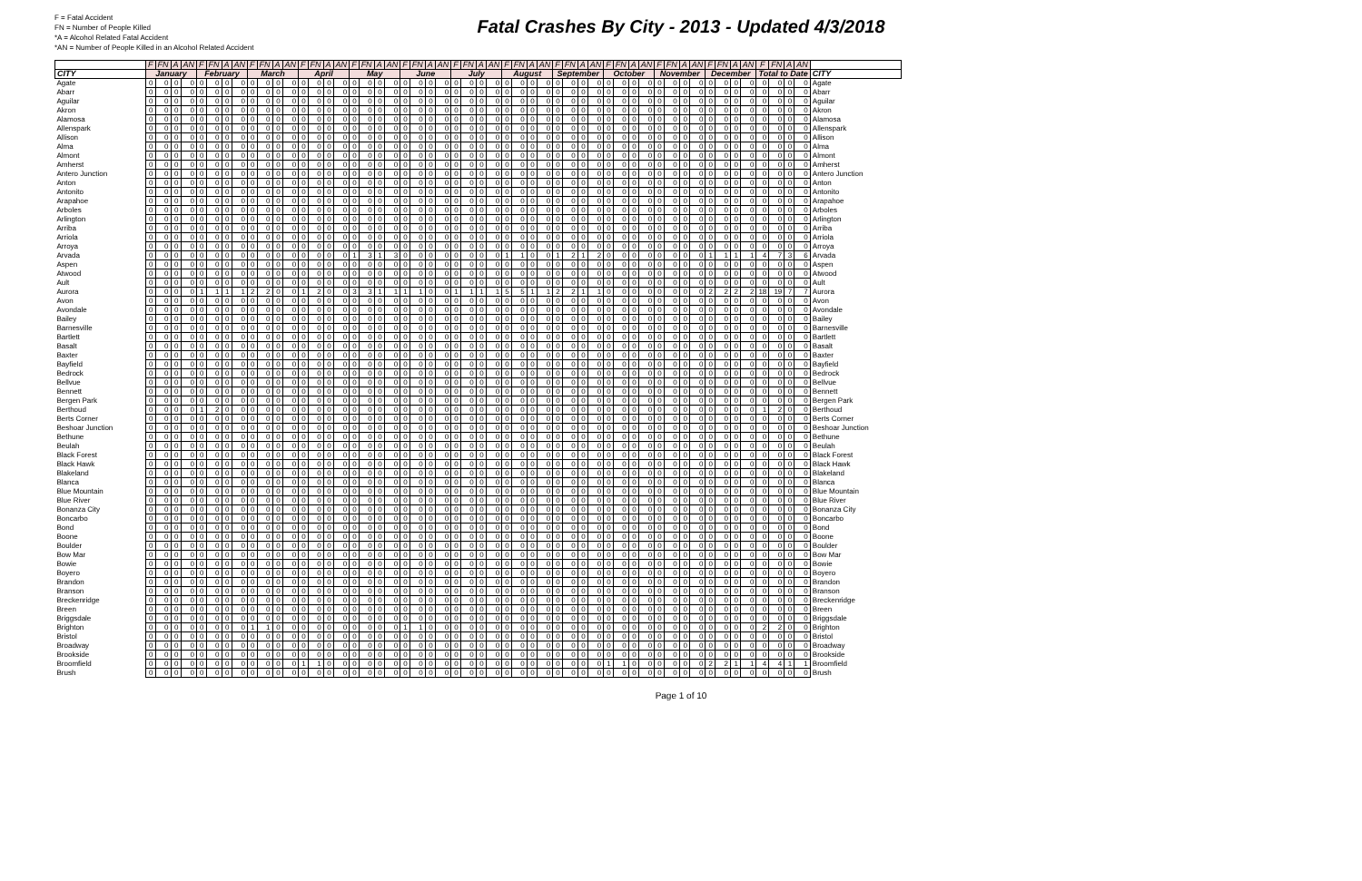F = Fatal Accident
FN = Number of People Killed
*A = Alcohol Related Fatal Accident
*AN = Number of People Killed in an Alcohol Related Accident
Fatal Crashes By City - 2013 - Updated 4/3/2018
| | F | FN | A | AN | F | FN | A | AN | F | FN | A | AN | F | FN | A | AN | F | FN | A | AN | F | FN | A | AN | F | FN | A | AN | F | FN | A | AN | F | FN | A | AN | F | FN | A | AN | F | FN | A | AN | F | FN | A | AN | F | FN | A | AN | |
| --- | --- | --- | --- | --- | --- | --- | --- | --- | --- | --- | --- | --- | --- | --- | --- | --- | --- | --- | --- | --- | --- | --- | --- | --- | --- | --- | --- | --- | --- | --- | --- | --- | --- | --- | --- | --- | --- | --- | --- | --- | --- | --- | --- | --- | --- | --- | --- | --- | --- | --- | --- | --- | --- |
| CITY | January | | | | February | | | | March | | | | April | | | | May | | | | June | | | | July | | | | August | | | | September | | | | October | | | | November | | | | December | | | | Total to Date | | | | CITY |
| Agate | 0 | 0 | 0 | 0 | 0 | 0 | 0 | 0 | 0 | 0 | 0 | 0 | 0 | 0 | 0 | 0 | 0 | 0 | 0 | 0 | 0 | 0 | 0 | 0 | 0 | 0 | 0 | 0 | 0 | 0 | 0 | 0 | 0 | 0 | 0 | 0 | 0 | 0 | 0 | 0 | 0 | 0 | 0 | 0 | 0 | 0 | 0 | 0 | 0 | 0 | 0 | 0 | Agate |
| Abarr | 0 | 0 | 0 | 0 | 0 | 0 | 0 | 0 | 0 | 0 | 0 | 0 | 0 | 0 | 0 | 0 | 0 | 0 | 0 | 0 | 0 | 0 | 0 | 0 | 0 | 0 | 0 | 0 | 0 | 0 | 0 | 0 | 0 | 0 | 0 | 0 | 0 | 0 | 0 | 0 | 0 | 0 | 0 | 0 | 0 | 0 | 0 | 0 | 0 | 0 | 0 | 0 | Abarr |
| Aguilar | 0 | 0 | 0 | 0 | 0 | 0 | 0 | 0 | 0 | 0 | 0 | 0 | 0 | 0 | 0 | 0 | 0 | 0 | 0 | 0 | 0 | 0 | 0 | 0 | 0 | 0 | 0 | 0 | 0 | 0 | 0 | 0 | 0 | 0 | 0 | 0 | 0 | 0 | 0 | 0 | 0 | 0 | 0 | 0 | 0 | 0 | 0 | 0 | 0 | 0 | 0 | 0 | Aguilar |
| Akron | 0 | 0 | 0 | 0 | 0 | 0 | 0 | 0 | 0 | 0 | 0 | 0 | 0 | 0 | 0 | 0 | 0 | 0 | 0 | 0 | 0 | 0 | 0 | 0 | 0 | 0 | 0 | 0 | 0 | 0 | 0 | 0 | 0 | 0 | 0 | 0 | 0 | 0 | 0 | 0 | 0 | 0 | 0 | 0 | 0 | 0 | 0 | 0 | 0 | 0 | 0 | 0 | Akron |
| Alamosa | 0 | 0 | 0 | 0 | 0 | 0 | 0 | 0 | 0 | 0 | 0 | 0 | 0 | 0 | 0 | 0 | 0 | 0 | 0 | 0 | 0 | 0 | 0 | 0 | 0 | 0 | 0 | 0 | 0 | 0 | 0 | 0 | 0 | 0 | 0 | 0 | 0 | 0 | 0 | 0 | 0 | 0 | 0 | 0 | 0 | 0 | 0 | 0 | 0 | 0 | 0 | 0 | Alamosa |
| Allenspark | 0 | 0 | 0 | 0 | 0 | 0 | 0 | 0 | 0 | 0 | 0 | 0 | 0 | 0 | 0 | 0 | 0 | 0 | 0 | 0 | 0 | 0 | 0 | 0 | 0 | 0 | 0 | 0 | 0 | 0 | 0 | 0 | 0 | 0 | 0 | 0 | 0 | 0 | 0 | 0 | 0 | 0 | 0 | 0 | 0 | 0 | 0 | 0 | 0 | 0 | 0 | 0 | Allenspark |
| Allison | 0 | 0 | 0 | 0 | 0 | 0 | 0 | 0 | 0 | 0 | 0 | 0 | 0 | 0 | 0 | 0 | 0 | 0 | 0 | 0 | 0 | 0 | 0 | 0 | 0 | 0 | 0 | 0 | 0 | 0 | 0 | 0 | 0 | 0 | 0 | 0 | 0 | 0 | 0 | 0 | 0 | 0 | 0 | 0 | 0 | 0 | 0 | 0 | 0 | 0 | 0 | 0 | Allison |
| Alma | 0 | 0 | 0 | 0 | 0 | 0 | 0 | 0 | 0 | 0 | 0 | 0 | 0 | 0 | 0 | 0 | 0 | 0 | 0 | 0 | 0 | 0 | 0 | 0 | 0 | 0 | 0 | 0 | 0 | 0 | 0 | 0 | 0 | 0 | 0 | 0 | 0 | 0 | 0 | 0 | 0 | 0 | 0 | 0 | 0 | 0 | 0 | 0 | 0 | 0 | 0 | 0 | Alma |
| Almont | 0 | 0 | 0 | 0 | 0 | 0 | 0 | 0 | 0 | 0 | 0 | 0 | 0 | 0 | 0 | 0 | 0 | 0 | 0 | 0 | 0 | 0 | 0 | 0 | 0 | 0 | 0 | 0 | 0 | 0 | 0 | 0 | 0 | 0 | 0 | 0 | 0 | 0 | 0 | 0 | 0 | 0 | 0 | 0 | 0 | 0 | 0 | 0 | 0 | 0 | 0 | 0 | Almont |
| Amherst | 0 | 0 | 0 | 0 | 0 | 0 | 0 | 0 | 0 | 0 | 0 | 0 | 0 | 0 | 0 | 0 | 0 | 0 | 0 | 0 | 0 | 0 | 0 | 0 | 0 | 0 | 0 | 0 | 0 | 0 | 0 | 0 | 0 | 0 | 0 | 0 | 0 | 0 | 0 | 0 | 0 | 0 | 0 | 0 | 0 | 0 | 0 | 0 | 0 | 0 | 0 | 0 | Amherst |
| Antero Junction | 0 | 0 | 0 | 0 | 0 | 0 | 0 | 0 | 0 | 0 | 0 | 0 | 0 | 0 | 0 | 0 | 0 | 0 | 0 | 0 | 0 | 0 | 0 | 0 | 0 | 0 | 0 | 0 | 0 | 0 | 0 | 0 | 0 | 0 | 0 | 0 | 0 | 0 | 0 | 0 | 0 | 0 | 0 | 0 | 0 | 0 | 0 | 0 | 0 | 0 | 0 | 0 | Antero Junction |
| Anton | 0 | 0 | 0 | 0 | 0 | 0 | 0 | 0 | 0 | 0 | 0 | 0 | 0 | 0 | 0 | 0 | 0 | 0 | 0 | 0 | 0 | 0 | 0 | 0 | 0 | 0 | 0 | 0 | 0 | 0 | 0 | 0 | 0 | 0 | 0 | 0 | 0 | 0 | 0 | 0 | 0 | 0 | 0 | 0 | 0 | 0 | 0 | 0 | 0 | 0 | 0 | 0 | Anton |
| Antonito | 0 | 0 | 0 | 0 | 0 | 0 | 0 | 0 | 0 | 0 | 0 | 0 | 0 | 0 | 0 | 0 | 0 | 0 | 0 | 0 | 0 | 0 | 0 | 0 | 0 | 0 | 0 | 0 | 0 | 0 | 0 | 0 | 0 | 0 | 0 | 0 | 0 | 0 | 0 | 0 | 0 | 0 | 0 | 0 | 0 | 0 | 0 | 0 | 0 | 0 | 0 | 0 | Antonito |
| Arapahoe | 0 | 0 | 0 | 0 | 0 | 0 | 0 | 0 | 0 | 0 | 0 | 0 | 0 | 0 | 0 | 0 | 0 | 0 | 0 | 0 | 0 | 0 | 0 | 0 | 0 | 0 | 0 | 0 | 0 | 0 | 0 | 0 | 0 | 0 | 0 | 0 | 0 | 0 | 0 | 0 | 0 | 0 | 0 | 0 | 0 | 0 | 0 | 0 | 0 | 0 | 0 | 0 | Arapahoe |
| Arboles | 0 | 0 | 0 | 0 | 0 | 0 | 0 | 0 | 0 | 0 | 0 | 0 | 0 | 0 | 0 | 0 | 0 | 0 | 0 | 0 | 0 | 0 | 0 | 0 | 0 | 0 | 0 | 0 | 0 | 0 | 0 | 0 | 0 | 0 | 0 | 0 | 0 | 0 | 0 | 0 | 0 | 0 | 0 | 0 | 0 | 0 | 0 | 0 | 0 | 0 | 0 | 0 | Arboles |
| Arlington | 0 | 0 | 0 | 0 | 0 | 0 | 0 | 0 | 0 | 0 | 0 | 0 | 0 | 0 | 0 | 0 | 0 | 0 | 0 | 0 | 0 | 0 | 0 | 0 | 0 | 0 | 0 | 0 | 0 | 0 | 0 | 0 | 0 | 0 | 0 | 0 | 0 | 0 | 0 | 0 | 0 | 0 | 0 | 0 | 0 | 0 | 0 | 0 | 0 | 0 | 0 | 0 | Arlington |
| Arriba | 0 | 0 | 0 | 0 | 0 | 0 | 0 | 0 | 0 | 0 | 0 | 0 | 0 | 0 | 0 | 0 | 0 | 0 | 0 | 0 | 0 | 0 | 0 | 0 | 0 | 0 | 0 | 0 | 0 | 0 | 0 | 0 | 0 | 0 | 0 | 0 | 0 | 0 | 0 | 0 | 0 | 0 | 0 | 0 | 0 | 0 | 0 | 0 | 0 | 0 | 0 | 0 | Arriba |
| Arriola | 0 | 0 | 0 | 0 | 0 | 0 | 0 | 0 | 0 | 0 | 0 | 0 | 0 | 0 | 0 | 0 | 0 | 0 | 0 | 0 | 0 | 0 | 0 | 0 | 0 | 0 | 0 | 0 | 0 | 0 | 0 | 0 | 0 | 0 | 0 | 0 | 0 | 0 | 0 | 0 | 0 | 0 | 0 | 0 | 0 | 0 | 0 | 0 | 0 | 0 | 0 | 0 | Arriola |
| Arroya | 0 | 0 | 0 | 0 | 0 | 0 | 0 | 0 | 0 | 0 | 0 | 0 | 0 | 0 | 0 | 0 | 0 | 0 | 0 | 0 | 0 | 0 | 0 | 0 | 0 | 0 | 0 | 0 | 0 | 0 | 0 | 0 | 0 | 0 | 0 | 0 | 0 | 0 | 0 | 0 | 0 | 0 | 0 | 0 | 0 | 0 | 0 | 0 | 0 | 0 | 0 | 0 | Arroya |
| Arvada | 0 | 0 | 0 | 0 | 0 | 0 | 0 | 0 | 0 | 0 | 0 | 0 | 0 | 0 | 0 | 0 | 1 | 3 | 1 | 3 | 0 | 0 | 0 | 0 | 0 | 0 | 0 | 0 | 1 | 1 | 0 | 0 | 1 | 2 | 1 | 2 | 0 | 0 | 0 | 0 | 0 | 0 | 0 | 0 | 1 | 1 | 1 | 1 | 4 | 7 | 3 | 6 | Arvada |
| Aspen | 0 | 0 | 0 | 0 | 0 | 0 | 0 | 0 | 0 | 0 | 0 | 0 | 0 | 0 | 0 | 0 | 0 | 0 | 0 | 0 | 0 | 0 | 0 | 0 | 0 | 0 | 0 | 0 | 0 | 0 | 0 | 0 | 0 | 0 | 0 | 0 | 0 | 0 | 0 | 0 | 0 | 0 | 0 | 0 | 0 | 0 | 0 | 0 | 0 | 0 | 0 | 0 | Aspen |
| Atwood | 0 | 0 | 0 | 0 | 0 | 0 | 0 | 0 | 0 | 0 | 0 | 0 | 0 | 0 | 0 | 0 | 0 | 0 | 0 | 0 | 0 | 0 | 0 | 0 | 0 | 0 | 0 | 0 | 0 | 0 | 0 | 0 | 0 | 0 | 0 | 0 | 0 | 0 | 0 | 0 | 0 | 0 | 0 | 0 | 0 | 0 | 0 | 0 | 0 | 0 | 0 | 0 | Atwood |
| Ault | 0 | 0 | 0 | 0 | 0 | 0 | 0 | 0 | 0 | 0 | 0 | 0 | 0 | 0 | 0 | 0 | 0 | 0 | 0 | 0 | 0 | 0 | 0 | 0 | 0 | 0 | 0 | 0 | 0 | 0 | 0 | 0 | 0 | 0 | 0 | 0 | 0 | 0 | 0 | 0 | 0 | 0 | 0 | 0 | 0 | 0 | 0 | 0 | 0 | 0 | 0 | 0 | Ault |
| Aurora | 0 | 0 | 0 | 0 | 1 | 1 | 1 | 1 | 2 | 2 | 0 | 0 | 1 | 2 | 0 | 0 | 3 | 3 | 1 | 1 | 1 | 1 | 0 | 0 | 1 | 1 | 1 | 1 | 5 | 5 | 1 | 1 | 2 | 2 | 1 | 1 | 0 | 0 | 0 | 0 | 0 | 0 | 0 | 0 | 2 | 2 | 2 | 2 | 18 | 19 | 7 | 7 | Aurora |
| Avon | 0 | 0 | 0 | 0 | 0 | 0 | 0 | 0 | 0 | 0 | 0 | 0 | 0 | 0 | 0 | 0 | 0 | 0 | 0 | 0 | 0 | 0 | 0 | 0 | 0 | 0 | 0 | 0 | 0 | 0 | 0 | 0 | 0 | 0 | 0 | 0 | 0 | 0 | 0 | 0 | 0 | 0 | 0 | 0 | 0 | 0 | 0 | 0 | 0 | 0 | 0 | 0 | Avon |
| Avondale | 0 | 0 | 0 | 0 | 0 | 0 | 0 | 0 | 0 | 0 | 0 | 0 | 0 | 0 | 0 | 0 | 0 | 0 | 0 | 0 | 0 | 0 | 0 | 0 | 0 | 0 | 0 | 0 | 0 | 0 | 0 | 0 | 0 | 0 | 0 | 0 | 0 | 0 | 0 | 0 | 0 | 0 | 0 | 0 | 0 | 0 | 0 | 0 | 0 | 0 | 0 | 0 | Avondale |
| Bailey | 0 | 0 | 0 | 0 | 0 | 0 | 0 | 0 | 0 | 0 | 0 | 0 | 0 | 0 | 0 | 0 | 0 | 0 | 0 | 0 | 0 | 0 | 0 | 0 | 0 | 0 | 0 | 0 | 0 | 0 | 0 | 0 | 0 | 0 | 0 | 0 | 0 | 0 | 0 | 0 | 0 | 0 | 0 | 0 | 0 | 0 | 0 | 0 | 0 | 0 | 0 | 0 | Bailey |
| Barnesville | 0 | 0 | 0 | 0 | 0 | 0 | 0 | 0 | 0 | 0 | 0 | 0 | 0 | 0 | 0 | 0 | 0 | 0 | 0 | 0 | 0 | 0 | 0 | 0 | 0 | 0 | 0 | 0 | 0 | 0 | 0 | 0 | 0 | 0 | 0 | 0 | 0 | 0 | 0 | 0 | 0 | 0 | 0 | 0 | 0 | 0 | 0 | 0 | 0 | 0 | 0 | 0 | Barnesville |
| Bartlett | 0 | 0 | 0 | 0 | 0 | 0 | 0 | 0 | 0 | 0 | 0 | 0 | 0 | 0 | 0 | 0 | 0 | 0 | 0 | 0 | 0 | 0 | 0 | 0 | 0 | 0 | 0 | 0 | 0 | 0 | 0 | 0 | 0 | 0 | 0 | 0 | 0 | 0 | 0 | 0 | 0 | 0 | 0 | 0 | 0 | 0 | 0 | 0 | 0 | 0 | 0 | 0 | Bartlett |
| Basalt | 0 | 0 | 0 | 0 | 0 | 0 | 0 | 0 | 0 | 0 | 0 | 0 | 0 | 0 | 0 | 0 | 0 | 0 | 0 | 0 | 0 | 0 | 0 | 0 | 0 | 0 | 0 | 0 | 0 | 0 | 0 | 0 | 0 | 0 | 0 | 0 | 0 | 0 | 0 | 0 | 0 | 0 | 0 | 0 | 0 | 0 | 0 | 0 | 0 | 0 | 0 | 0 | Basalt |
| Baxter | 0 | 0 | 0 | 0 | 0 | 0 | 0 | 0 | 0 | 0 | 0 | 0 | 0 | 0 | 0 | 0 | 0 | 0 | 0 | 0 | 0 | 0 | 0 | 0 | 0 | 0 | 0 | 0 | 0 | 0 | 0 | 0 | 0 | 0 | 0 | 0 | 0 | 0 | 0 | 0 | 0 | 0 | 0 | 0 | 0 | 0 | 0 | 0 | 0 | 0 | 0 | 0 | Baxter |
| Bayfield | 0 | 0 | 0 | 0 | 0 | 0 | 0 | 0 | 0 | 0 | 0 | 0 | 0 | 0 | 0 | 0 | 0 | 0 | 0 | 0 | 0 | 0 | 0 | 0 | 0 | 0 | 0 | 0 | 0 | 0 | 0 | 0 | 0 | 0 | 0 | 0 | 0 | 0 | 0 | 0 | 0 | 0 | 0 | 0 | 0 | 0 | 0 | 0 | 0 | 0 | 0 | 0 | Bayfield |
| Bedrock | 0 | 0 | 0 | 0 | 0 | 0 | 0 | 0 | 0 | 0 | 0 | 0 | 0 | 0 | 0 | 0 | 0 | 0 | 0 | 0 | 0 | 0 | 0 | 0 | 0 | 0 | 0 | 0 | 0 | 0 | 0 | 0 | 0 | 0 | 0 | 0 | 0 | 0 | 0 | 0 | 0 | 0 | 0 | 0 | 0 | 0 | 0 | 0 | 0 | 0 | 0 | 0 | Bedrock |
| Bellvue | 0 | 0 | 0 | 0 | 0 | 0 | 0 | 0 | 0 | 0 | 0 | 0 | 0 | 0 | 0 | 0 | 0 | 0 | 0 | 0 | 0 | 0 | 0 | 0 | 0 | 0 | 0 | 0 | 0 | 0 | 0 | 0 | 0 | 0 | 0 | 0 | 0 | 0 | 0 | 0 | 0 | 0 | 0 | 0 | 0 | 0 | 0 | 0 | 0 | 0 | 0 | 0 | Bellvue |
| Bennett | 0 | 0 | 0 | 0 | 0 | 0 | 0 | 0 | 0 | 0 | 0 | 0 | 0 | 0 | 0 | 0 | 0 | 0 | 0 | 0 | 0 | 0 | 0 | 0 | 0 | 0 | 0 | 0 | 0 | 0 | 0 | 0 | 0 | 0 | 0 | 0 | 0 | 0 | 0 | 0 | 0 | 0 | 0 | 0 | 0 | 0 | 0 | 0 | 0 | 0 | 0 | 0 | Bennett |
| Bergen Park | 0 | 0 | 0 | 0 | 0 | 0 | 0 | 0 | 0 | 0 | 0 | 0 | 0 | 0 | 0 | 0 | 0 | 0 | 0 | 0 | 0 | 0 | 0 | 0 | 0 | 0 | 0 | 0 | 0 | 0 | 0 | 0 | 0 | 0 | 0 | 0 | 0 | 0 | 0 | 0 | 0 | 0 | 0 | 0 | 0 | 0 | 0 | 0 | 0 | 0 | 0 | 0 | Bergen Park |
| Berthoud | 0 | 0 | 0 | 0 | 1 | 2 | 0 | 0 | 0 | 0 | 0 | 0 | 0 | 0 | 0 | 0 | 0 | 0 | 0 | 0 | 0 | 0 | 0 | 0 | 0 | 0 | 0 | 0 | 0 | 0 | 0 | 0 | 0 | 0 | 0 | 0 | 0 | 0 | 0 | 0 | 0 | 0 | 0 | 0 | 0 | 0 | 0 | 0 | 1 | 2 | 0 | 0 | Berthoud |
| Berts Corner | 0 | 0 | 0 | 0 | 0 | 0 | 0 | 0 | 0 | 0 | 0 | 0 | 0 | 0 | 0 | 0 | 0 | 0 | 0 | 0 | 0 | 0 | 0 | 0 | 0 | 0 | 0 | 0 | 0 | 0 | 0 | 0 | 0 | 0 | 0 | 0 | 0 | 0 | 0 | 0 | 0 | 0 | 0 | 0 | 0 | 0 | 0 | 0 | 0 | 0 | 0 | 0 | Berts Corner |
| Beshoar Junction | 0 | 0 | 0 | 0 | 0 | 0 | 0 | 0 | 0 | 0 | 0 | 0 | 0 | 0 | 0 | 0 | 0 | 0 | 0 | 0 | 0 | 0 | 0 | 0 | 0 | 0 | 0 | 0 | 0 | 0 | 0 | 0 | 0 | 0 | 0 | 0 | 0 | 0 | 0 | 0 | 0 | 0 | 0 | 0 | 0 | 0 | 0 | 0 | 0 | 0 | 0 | 0 | Beshoar Junction |
| Bethune | 0 | 0 | 0 | 0 | 0 | 0 | 0 | 0 | 0 | 0 | 0 | 0 | 0 | 0 | 0 | 0 | 0 | 0 | 0 | 0 | 0 | 0 | 0 | 0 | 0 | 0 | 0 | 0 | 0 | 0 | 0 | 0 | 0 | 0 | 0 | 0 | 0 | 0 | 0 | 0 | 0 | 0 | 0 | 0 | 0 | 0 | 0 | 0 | 0 | 0 | 0 | 0 | Bethune |
| Beulah | 0 | 0 | 0 | 0 | 0 | 0 | 0 | 0 | 0 | 0 | 0 | 0 | 0 | 0 | 0 | 0 | 0 | 0 | 0 | 0 | 0 | 0 | 0 | 0 | 0 | 0 | 0 | 0 | 0 | 0 | 0 | 0 | 0 | 0 | 0 | 0 | 0 | 0 | 0 | 0 | 0 | 0 | 0 | 0 | 0 | 0 | 0 | 0 | 0 | 0 | 0 | 0 | Beulah |
| Black Forest | 0 | 0 | 0 | 0 | 0 | 0 | 0 | 0 | 0 | 0 | 0 | 0 | 0 | 0 | 0 | 0 | 0 | 0 | 0 | 0 | 0 | 0 | 0 | 0 | 0 | 0 | 0 | 0 | 0 | 0 | 0 | 0 | 0 | 0 | 0 | 0 | 0 | 0 | 0 | 0 | 0 | 0 | 0 | 0 | 0 | 0 | 0 | 0 | 0 | 0 | 0 | 0 | Black Forest |
| Black Hawk | 0 | 0 | 0 | 0 | 0 | 0 | 0 | 0 | 0 | 0 | 0 | 0 | 0 | 0 | 0 | 0 | 0 | 0 | 0 | 0 | 0 | 0 | 0 | 0 | 0 | 0 | 0 | 0 | 0 | 0 | 0 | 0 | 0 | 0 | 0 | 0 | 0 | 0 | 0 | 0 | 0 | 0 | 0 | 0 | 0 | 0 | 0 | 0 | 0 | 0 | 0 | 0 | Black Hawk |
| Blakeland | 0 | 0 | 0 | 0 | 0 | 0 | 0 | 0 | 0 | 0 | 0 | 0 | 0 | 0 | 0 | 0 | 0 | 0 | 0 | 0 | 0 | 0 | 0 | 0 | 0 | 0 | 0 | 0 | 0 | 0 | 0 | 0 | 0 | 0 | 0 | 0 | 0 | 0 | 0 | 0 | 0 | 0 | 0 | 0 | 0 | 0 | 0 | 0 | 0 | 0 | 0 | 0 | Blakeland |
| Blanca | 0 | 0 | 0 | 0 | 0 | 0 | 0 | 0 | 0 | 0 | 0 | 0 | 0 | 0 | 0 | 0 | 0 | 0 | 0 | 0 | 0 | 0 | 0 | 0 | 0 | 0 | 0 | 0 | 0 | 0 | 0 | 0 | 0 | 0 | 0 | 0 | 0 | 0 | 0 | 0 | 0 | 0 | 0 | 0 | 0 | 0 | 0 | 0 | 0 | 0 | 0 | 0 | Blanca |
| Blue Mountain | 0 | 0 | 0 | 0 | 0 | 0 | 0 | 0 | 0 | 0 | 0 | 0 | 0 | 0 | 0 | 0 | 0 | 0 | 0 | 0 | 0 | 0 | 0 | 0 | 0 | 0 | 0 | 0 | 0 | 0 | 0 | 0 | 0 | 0 | 0 | 0 | 0 | 0 | 0 | 0 | 0 | 0 | 0 | 0 | 0 | 0 | 0 | 0 | 0 | 0 | 0 | 0 | Blue Mountain |
| Blue River | 0 | 0 | 0 | 0 | 0 | 0 | 0 | 0 | 0 | 0 | 0 | 0 | 0 | 0 | 0 | 0 | 0 | 0 | 0 | 0 | 0 | 0 | 0 | 0 | 0 | 0 | 0 | 0 | 0 | 0 | 0 | 0 | 0 | 0 | 0 | 0 | 0 | 0 | 0 | 0 | 0 | 0 | 0 | 0 | 0 | 0 | 0 | 0 | 0 | 0 | 0 | 0 | Blue River |
| Bonanza City | 0 | 0 | 0 | 0 | 0 | 0 | 0 | 0 | 0 | 0 | 0 | 0 | 0 | 0 | 0 | 0 | 0 | 0 | 0 | 0 | 0 | 0 | 0 | 0 | 0 | 0 | 0 | 0 | 0 | 0 | 0 | 0 | 0 | 0 | 0 | 0 | 0 | 0 | 0 | 0 | 0 | 0 | 0 | 0 | 0 | 0 | 0 | 0 | 0 | 0 | 0 | 0 | Bonanza City |
| Boncarbo | 0 | 0 | 0 | 0 | 0 | 0 | 0 | 0 | 0 | 0 | 0 | 0 | 0 | 0 | 0 | 0 | 0 | 0 | 0 | 0 | 0 | 0 | 0 | 0 | 0 | 0 | 0 | 0 | 0 | 0 | 0 | 0 | 0 | 0 | 0 | 0 | 0 | 0 | 0 | 0 | 0 | 0 | 0 | 0 | 0 | 0 | 0 | 0 | 0 | 0 | 0 | 0 | Boncarbo |
| Bond | 0 | 0 | 0 | 0 | 0 | 0 | 0 | 0 | 0 | 0 | 0 | 0 | 0 | 0 | 0 | 0 | 0 | 0 | 0 | 0 | 0 | 0 | 0 | 0 | 0 | 0 | 0 | 0 | 0 | 0 | 0 | 0 | 0 | 0 | 0 | 0 | 0 | 0 | 0 | 0 | 0 | 0 | 0 | 0 | 0 | 0 | 0 | 0 | 0 | 0 | 0 | 0 | Bond |
| Boone | 0 | 0 | 0 | 0 | 0 | 0 | 0 | 0 | 0 | 0 | 0 | 0 | 0 | 0 | 0 | 0 | 0 | 0 | 0 | 0 | 0 | 0 | 0 | 0 | 0 | 0 | 0 | 0 | 0 | 0 | 0 | 0 | 0 | 0 | 0 | 0 | 0 | 0 | 0 | 0 | 0 | 0 | 0 | 0 | 0 | 0 | 0 | 0 | 0 | 0 | 0 | 0 | Boone |
| Boulder | 0 | 0 | 0 | 0 | 0 | 0 | 0 | 0 | 0 | 0 | 0 | 0 | 0 | 0 | 0 | 0 | 0 | 0 | 0 | 0 | 0 | 0 | 0 | 0 | 0 | 0 | 0 | 0 | 0 | 0 | 0 | 0 | 0 | 0 | 0 | 0 | 0 | 0 | 0 | 0 | 0 | 0 | 0 | 0 | 0 | 0 | 0 | 0 | 0 | 0 | 0 | 0 | Boulder |
| Bow Mar | 0 | 0 | 0 | 0 | 0 | 0 | 0 | 0 | 0 | 0 | 0 | 0 | 0 | 0 | 0 | 0 | 0 | 0 | 0 | 0 | 0 | 0 | 0 | 0 | 0 | 0 | 0 | 0 | 0 | 0 | 0 | 0 | 0 | 0 | 0 | 0 | 0 | 0 | 0 | 0 | 0 | 0 | 0 | 0 | 0 | 0 | 0 | 0 | 0 | 0 | 0 | 0 | Bow Mar |
| Bowie | 0 | 0 | 0 | 0 | 0 | 0 | 0 | 0 | 0 | 0 | 0 | 0 | 0 | 0 | 0 | 0 | 0 | 0 | 0 | 0 | 0 | 0 | 0 | 0 | 0 | 0 | 0 | 0 | 0 | 0 | 0 | 0 | 0 | 0 | 0 | 0 | 0 | 0 | 0 | 0 | 0 | 0 | 0 | 0 | 0 | 0 | 0 | 0 | 0 | 0 | 0 | 0 | Bowie |
| Boyero | 0 | 0 | 0 | 0 | 0 | 0 | 0 | 0 | 0 | 0 | 0 | 0 | 0 | 0 | 0 | 0 | 0 | 0 | 0 | 0 | 0 | 0 | 0 | 0 | 0 | 0 | 0 | 0 | 0 | 0 | 0 | 0 | 0 | 0 | 0 | 0 | 0 | 0 | 0 | 0 | 0 | 0 | 0 | 0 | 0 | 0 | 0 | 0 | 0 | 0 | 0 | 0 | Boyero |
| Brandon | 0 | 0 | 0 | 0 | 0 | 0 | 0 | 0 | 0 | 0 | 0 | 0 | 0 | 0 | 0 | 0 | 0 | 0 | 0 | 0 | 0 | 0 | 0 | 0 | 0 | 0 | 0 | 0 | 0 | 0 | 0 | 0 | 0 | 0 | 0 | 0 | 0 | 0 | 0 | 0 | 0 | 0 | 0 | 0 | 0 | 0 | 0 | 0 | 0 | 0 | 0 | 0 | Brandon |
| Branson | 0 | 0 | 0 | 0 | 0 | 0 | 0 | 0 | 0 | 0 | 0 | 0 | 0 | 0 | 0 | 0 | 0 | 0 | 0 | 0 | 0 | 0 | 0 | 0 | 0 | 0 | 0 | 0 | 0 | 0 | 0 | 0 | 0 | 0 | 0 | 0 | 0 | 0 | 0 | 0 | 0 | 0 | 0 | 0 | 0 | 0 | 0 | 0 | 0 | 0 | 0 | 0 | Branson |
| Breckenridge | 0 | 0 | 0 | 0 | 0 | 0 | 0 | 0 | 0 | 0 | 0 | 0 | 0 | 0 | 0 | 0 | 0 | 0 | 0 | 0 | 0 | 0 | 0 | 0 | 0 | 0 | 0 | 0 | 0 | 0 | 0 | 0 | 0 | 0 | 0 | 0 | 0 | 0 | 0 | 0 | 0 | 0 | 0 | 0 | 0 | 0 | 0 | 0 | 0 | 0 | 0 | 0 | Breckenridge |
| Breen | 0 | 0 | 0 | 0 | 0 | 0 | 0 | 0 | 0 | 0 | 0 | 0 | 0 | 0 | 0 | 0 | 0 | 0 | 0 | 0 | 0 | 0 | 0 | 0 | 0 | 0 | 0 | 0 | 0 | 0 | 0 | 0 | 0 | 0 | 0 | 0 | 0 | 0 | 0 | 0 | 0 | 0 | 0 | 0 | 0 | 0 | 0 | 0 | 0 | 0 | 0 | 0 | Breen |
| Briggsdale | 0 | 0 | 0 | 0 | 0 | 0 | 0 | 0 | 0 | 0 | 0 | 0 | 0 | 0 | 0 | 0 | 0 | 0 | 0 | 0 | 0 | 0 | 0 | 0 | 0 | 0 | 0 | 0 | 0 | 0 | 0 | 0 | 0 | 0 | 0 | 0 | 0 | 0 | 0 | 0 | 0 | 0 | 0 | 0 | 0 | 0 | 0 | 0 | 0 | 0 | 0 | 0 | Briggsdale |
| Brighton | 0 | 0 | 0 | 0 | 0 | 0 | 0 | 0 | 1 | 1 | 0 | 0 | 0 | 0 | 0 | 0 | 0 | 0 | 0 | 0 | 1 | 1 | 0 | 0 | 0 | 0 | 0 | 0 | 0 | 0 | 0 | 0 | 0 | 0 | 0 | 0 | 0 | 0 | 0 | 0 | 0 | 0 | 0 | 0 | 0 | 0 | 0 | 0 | 2 | 2 | 0 | 0 | Brighton |
| Bristol | 0 | 0 | 0 | 0 | 0 | 0 | 0 | 0 | 0 | 0 | 0 | 0 | 0 | 0 | 0 | 0 | 0 | 0 | 0 | 0 | 0 | 0 | 0 | 0 | 0 | 0 | 0 | 0 | 0 | 0 | 0 | 0 | 0 | 0 | 0 | 0 | 0 | 0 | 0 | 0 | 0 | 0 | 0 | 0 | 0 | 0 | 0 | 0 | 0 | 0 | 0 | 0 | Bristol |
| Broadway | 0 | 0 | 0 | 0 | 0 | 0 | 0 | 0 | 0 | 0 | 0 | 0 | 0 | 0 | 0 | 0 | 0 | 0 | 0 | 0 | 0 | 0 | 0 | 0 | 0 | 0 | 0 | 0 | 0 | 0 | 0 | 0 | 0 | 0 | 0 | 0 | 0 | 0 | 0 | 0 | 0 | 0 | 0 | 0 | 0 | 0 | 0 | 0 | 0 | 0 | 0 | 0 | Broadway |
| Brookside | 0 | 0 | 0 | 0 | 0 | 0 | 0 | 0 | 0 | 0 | 0 | 0 | 0 | 0 | 0 | 0 | 0 | 0 | 0 | 0 | 0 | 0 | 0 | 0 | 0 | 0 | 0 | 0 | 0 | 0 | 0 | 0 | 0 | 0 | 0 | 0 | 0 | 0 | 0 | 0 | 0 | 0 | 0 | 0 | 0 | 0 | 0 | 0 | 0 | 0 | 0 | 0 | Brookside |
| Broomfield | 0 | 0 | 0 | 0 | 0 | 0 | 0 | 0 | 0 | 0 | 0 | 0 | 1 | 1 | 0 | 0 | 0 | 0 | 0 | 0 | 0 | 0 | 0 | 0 | 0 | 0 | 0 | 0 | 0 | 0 | 0 | 0 | 0 | 0 | 0 | 0 | 1 | 1 | 0 | 0 | 0 | 0 | 0 | 0 | 2 | 2 | 1 | 1 | 4 | 4 | 1 | 1 | Broomfield |
| Brush | 0 | 0 | 0 | 0 | 0 | 0 | 0 | 0 | 0 | 0 | 0 | 0 | 0 | 0 | 0 | 0 | 0 | 0 | 0 | 0 | 0 | 0 | 0 | 0 | 0 | 0 | 0 | 0 | 0 | 0 | 0 | 0 | 0 | 0 | 0 | 0 | 0 | 0 | 0 | 0 | 0 | 0 | 0 | 0 | 0 | 0 | 0 | 0 | 0 | 0 | 0 | 0 | Brush |
Page 1 of 10